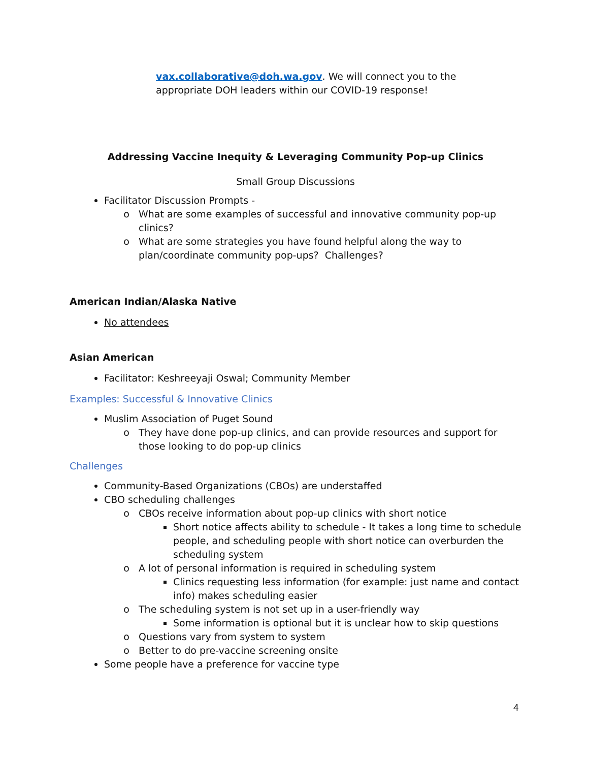vax.collaborative@doh.wa.gov. We will connect you to the
appropriate DOH leaders within our COVID-19 response!
Addressing Vaccine Inequity & Leveraging Community Pop-up Clinics
Small Group Discussions
Facilitator Discussion Prompts -
What are some examples of successful and innovative community pop-up clinics?
What are some strategies you have found helpful along the way to plan/coordinate community pop-ups? Challenges?
American Indian/Alaska Native
No attendees
Asian American
Facilitator: Keshreeyaji Oswal; Community Member
Examples: Successful & Innovative Clinics
Muslim Association of Puget Sound
They have done pop-up clinics, and can provide resources and support for those looking to do pop-up clinics
Challenges
Community-Based Organizations (CBOs) are understaffed
CBO scheduling challenges
CBOs receive information about pop-up clinics with short notice
Short notice affects ability to schedule - It takes a long time to schedule people, and scheduling people with short notice can overburden the scheduling system
A lot of personal information is required in scheduling system
Clinics requesting less information (for example: just name and contact info) makes scheduling easier
The scheduling system is not set up in a user-friendly way
Some information is optional but it is unclear how to skip questions
Questions vary from system to system
Better to do pre-vaccine screening onsite
Some people have a preference for vaccine type
4